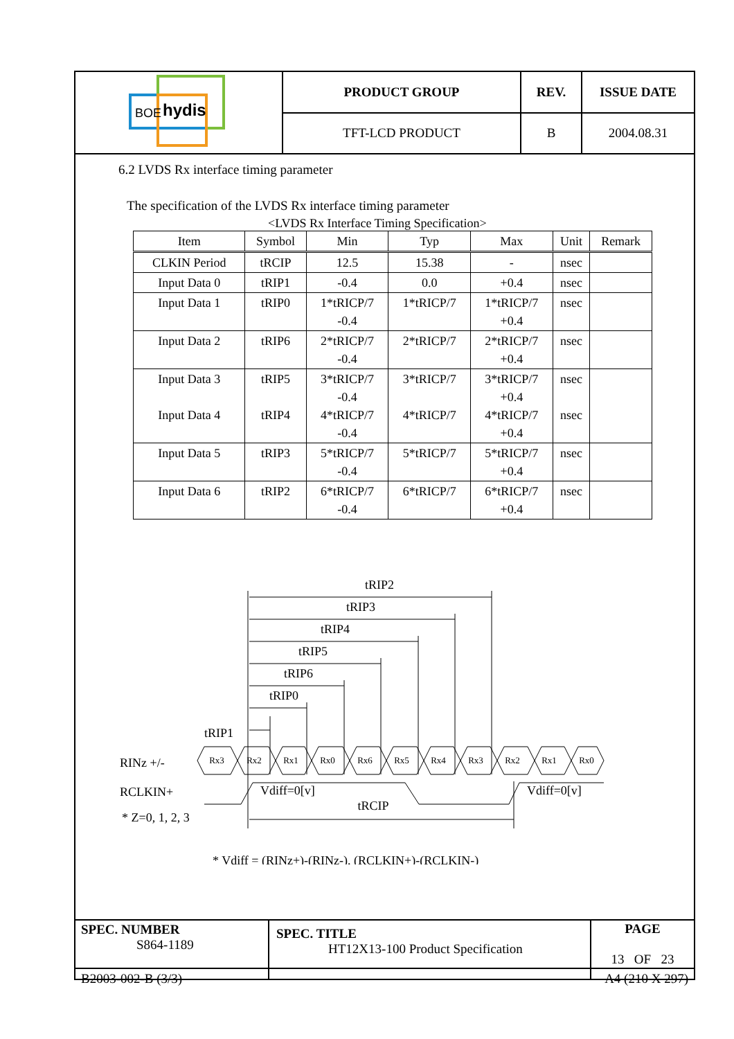| BOE hydis | PRODUCT GROUP | REV. | ISSUE DATE |
| | TFT-LCD PRODUCT | B | 2004.08.31 |
6.2 LVDS Rx interface timing parameter
The specification of the LVDS Rx interface timing parameter
<LVDS Rx Interface Timing Specification>
| Item | Symbol | Min | Typ | Max | Unit | Remark |
| --- | --- | --- | --- | --- | --- | --- |
| CLKIN Period | tRCIP | 12.5 | 15.38 | - | nsec | |
| Input Data 0 | tRIP1 | -0.4 | 0.0 | +0.4 | nsec | |
| Input Data 1 | tRIP0 | 1*tRICP/7 -0.4 | 1*tRICP/7 | 1*tRICP/7 +0.4 | nsec | |
| Input Data 2 | tRIP6 | 2*tRICP/7 -0.4 | 2*tRICP/7 | 2*tRICP/7 +0.4 | nsec | |
| Input Data 3 Input Data 4 | tRIP5 tRIP4 | 3*tRICP/7 -0.4 4*tRICP/7 -0.4 | 3*tRICP/7 4*tRICP/7 | 3*tRICP/7 +0.4 4*tRICP/7 +0.4 | nsec nsec | |
| Input Data 5 | tRIP3 | 5*tRICP/7 -0.4 | 5*tRICP/7 | 5*tRICP/7 +0.4 | nsec | |
| Input Data 6 | tRIP2 | 6*tRICP/7 -0.4 | 6*tRICP/7 | 6*tRICP/7 +0.4 | nsec | |
tRIP2
tRIP3
tRIP4
tRIP5
tRIP6
tRIP0
Rx3
Rx2
Rx1
Rx0
Rx6
Rx5
Rx4
Rx3
Rx2
Rx1
Rx0
tRCIP
tRIP1
RINz +/-
RCLKIN+
* Z=0, 1, 2, 3
Vdiff=0[v]
Vdiff=0[v]
* Vdiff = (RINz+)-(RINz-), (RCLKIN+)-(RCLKIN-)
| SPEC. NUMBER S864-1189 | SPEC. TITLE HT12X13-100 Product Specification | PAGE 13 OF 23 |
B2003-002-B (3/3) A4 (210 X 297)